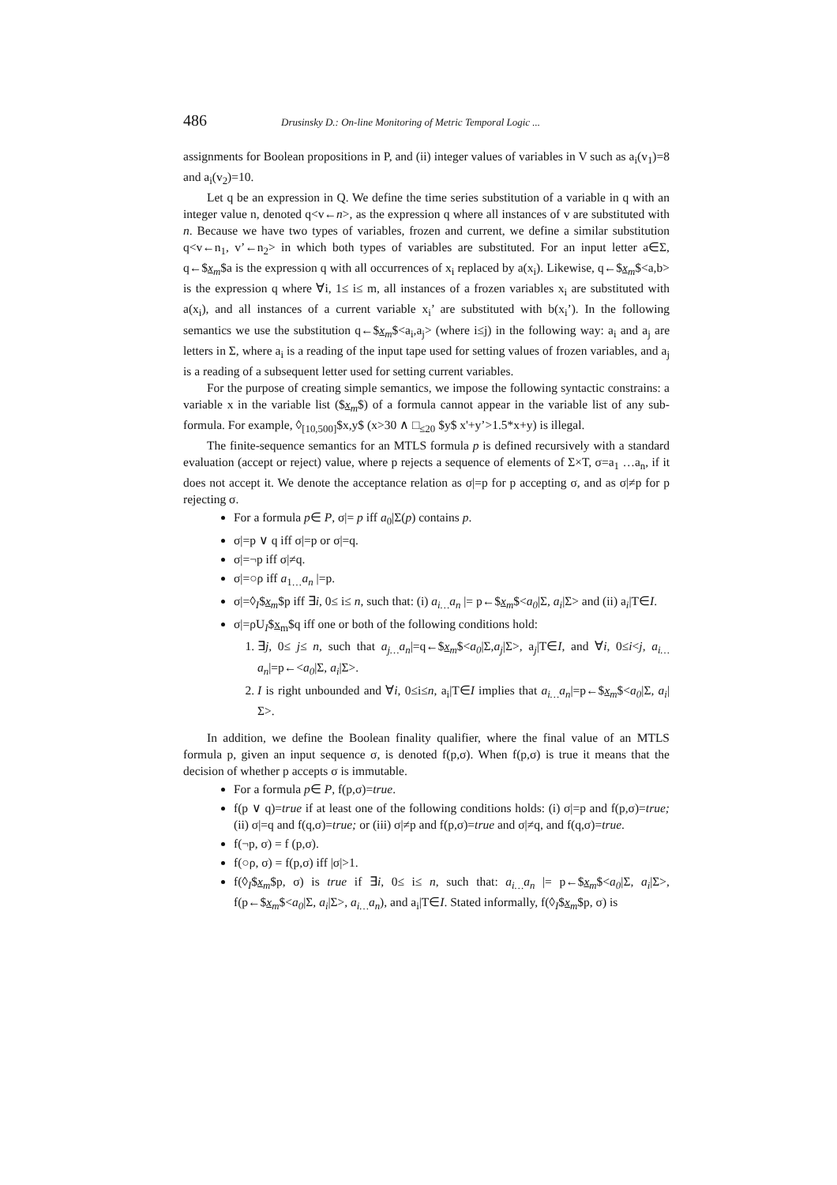486 Drusinsky D.: On-line Monitoring of Metric Temporal Logic ...
assignments for Boolean propositions in P, and (ii) integer values of variables in V such as a<sub>i</sub>(v<sub>1</sub>)=8 and a<sub>i</sub>(v<sub>2</sub>)=10.
Let q be an expression in Q. We define the time series substitution of a variable in q with an integer value n, denoted q<v←n>, as the expression q where all instances of v are substituted with n. Because we have two types of variables, frozen and current, we define a similar substitution q<v←n<sub>1</sub>, v’←n<sub>2</sub>> in which both types of variables are substituted. For an input letter a∈Σ, q←$x<sub>m</sub>$a is the expression q with all occurrences of x<sub>i</sub> replaced by a(x<sub>i</sub>). Likewise, q←$x<sub>m</sub>$<a,b> is the expression q where ∀i, 1≤ i≤ m, all instances of a frozen variables x<sub>i</sub> are substituted with a(x<sub>i</sub>), and all instances of a current variable x<sub>i</sub>’ are substituted with b(x<sub>i</sub>’). In the following semantics we use the substitution q←$x<sub>m</sub>$<a<sub>i</sub>,a<sub>j</sub>> (where i≤j) in the following way: a<sub>i</sub> and a<sub>j</sub> are letters in Σ, where a<sub>i</sub> is a reading of the input tape used for setting values of frozen variables, and a<sub>j</sub> is a reading of a subsequent letter used for setting current variables.
For the purpose of creating simple semantics, we impose the following syntactic constrains: a variable x in the variable list ($x<sub>m</sub>$) of a formula cannot appear in the variable list of any sub-formula. For example, ◊<sub>[10,500]</sub>$x,y$ (x>30 ∧ □<sub>≤20</sub> $y$ x'+y’>1.5*x+y) is illegal.
The finite-sequence semantics for an MTLS formula p is defined recursively with a standard evaluation (accept or reject) value, where p rejects a sequence of elements of Σ×T, σ=a<sub>1</sub> …a<sub>n</sub>, if it does not accept it. We denote the acceptance relation as σ|=p for p accepting σ, and as σ|≠p for p rejecting σ.
For a formula p∈ P, σ|= p iff a<sub>0</sub>|Σ(p) contains p.
σ|=p ∨ q iff σ|=p or σ|=q.
σ|=¬p iff σ|≠q.
σ|=○ρ iff a<sub>1…</sub>a<sub>n</sub> |=p.
σ|=◊<sub>I</sub>$x<sub>m</sub>$p iff ∃i, 0≤ i≤ n, such that: (i) a<sub>i…</sub>a<sub>n</sub> |= p←$x<sub>m</sub>$<a<sub>0</sub>|Σ, a<sub>i</sub>|Σ> and (ii) a<sub>i</sub>|T∈I.
σ|=ρU<sub>I</sub>$x<sub>m</sub>$q iff one or both of the following conditions hold:
1. ∃j, 0≤ j≤ n, such that a<sub>j…</sub>a<sub>n</sub>|=q←$x<sub>m</sub>$<a<sub>0</sub>|Σ,a<sub>j</sub>|Σ>, a<sub>j</sub>|T∈I, and ∀i, 0≤i<j, a<sub>i…</sub>a<sub>n</sub>|=p←<a<sub>0</sub>|Σ, a<sub>i</sub>|Σ>.
2. I is right unbounded and ∀i, 0≤i≤n, a<sub>i</sub>|T∈I implies that a<sub>i…</sub>a<sub>n</sub>|=p←$x<sub>m</sub>$<a<sub>0</sub>|Σ, a<sub>i</sub>|Σ>.
In addition, we define the Boolean finality qualifier, where the final value of an MTLS formula p, given an input sequence σ, is denoted f(p,σ). When f(p,σ) is true it means that the decision of whether p accepts σ is immutable.
For a formula p∈ P, f(p,σ)=true.
f(p ∨ q)=true if at least one of the following conditions holds: (i) σ|=p and f(p,σ)=true; (ii) σ|=q and f(q,σ)=true; or (iii) σ|≠p and f(p,σ)=true and σ|≠q, and f(q,σ)=true.
f(¬p, σ) = f (p,σ).
f(○ρ, σ) = f(p,σ) iff |σ|>1.
f(◊<sub>I</sub>$x<sub>m</sub>$p, σ) is true if ∃i, 0≤ i≤ n, such that: a<sub>i…</sub>a<sub>n</sub> |= p←$x<sub>m</sub>$<a<sub>0</sub>|Σ, a<sub>i</sub>|Σ>, f(p←$x<sub>m</sub>$<a<sub>0</sub>|Σ, a<sub>i</sub>|Σ>, a<sub>i…</sub>a<sub>n</sub>), and a<sub>i</sub>|T∈I. Stated informally, f(◊<sub>I</sub>$x<sub>m</sub>$p, σ) is